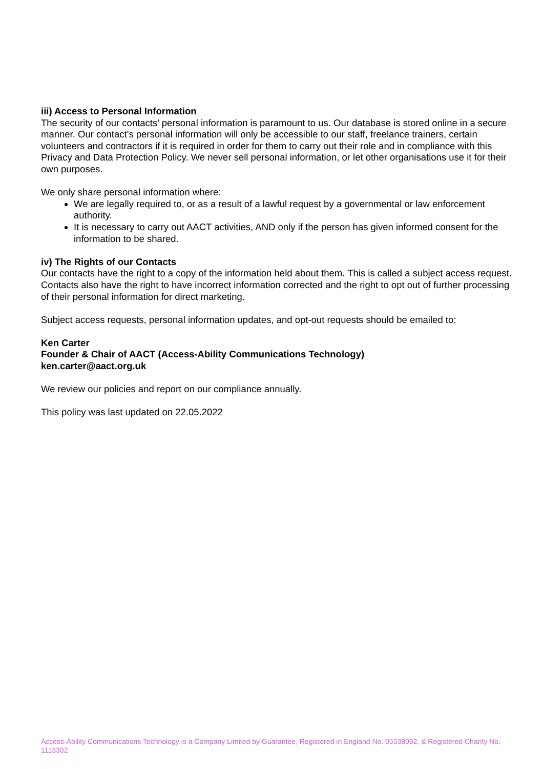iii) Access to Personal Information
The security of our contacts’ personal information is paramount to us. Our database is stored online in a secure manner. Our contact’s personal information will only be accessible to our staff, freelance trainers, certain volunteers and contractors if it is required in order for them to carry out their role and in compliance with this Privacy and Data Protection Policy. We never sell personal information, or let other organisations use it for their own purposes.
We only share personal information where:
We are legally required to, or as a result of a lawful request by a governmental or law enforcement authority.
It is necessary to carry out AACT activities, AND only if the person has given informed consent for the information to be shared.
iv) The Rights of our Contacts
Our contacts have the right to a copy of the information held about them. This is called a subject access request. Contacts also have the right to have incorrect information corrected and the right to opt out of further processing of their personal information for direct marketing.
Subject access requests, personal information updates, and opt-out requests should be emailed to:
Ken Carter
Founder & Chair of AACT (Access-Ability Communications Technology)
ken.carter@aact.org.uk
We review our policies and report on our compliance annually.
This policy was last updated on 22.05.2022
Access-Ability Communications Technology is a Company Limited by Guarantee, Registered in England No. 05538092, & Registered Charity No. 1113302